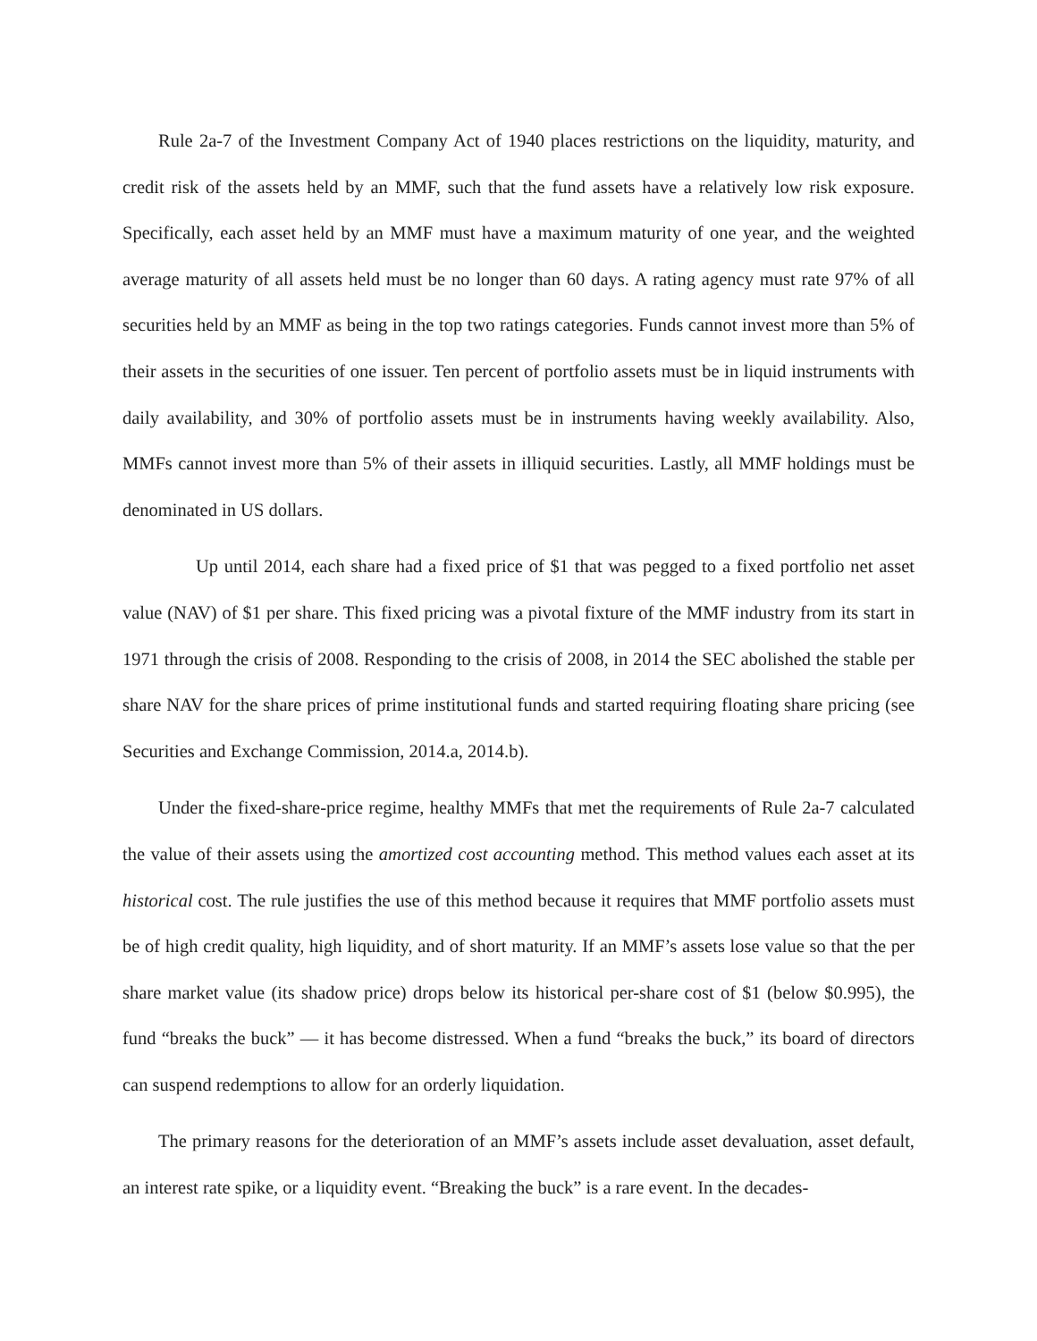Rule 2a-7 of the Investment Company Act of 1940 places restrictions on the liquidity, maturity, and credit risk of the assets held by an MMF, such that the fund assets have a relatively low risk exposure. Specifically, each asset held by an MMF must have a maximum maturity of one year, and the weighted average maturity of all assets held must be no longer than 60 days. A rating agency must rate 97% of all securities held by an MMF as being in the top two ratings categories. Funds cannot invest more than 5% of their assets in the securities of one issuer. Ten percent of portfolio assets must be in liquid instruments with daily availability, and 30% of portfolio assets must be in instruments having weekly availability. Also, MMFs cannot invest more than 5% of their assets in illiquid securities. Lastly, all MMF holdings must be denominated in US dollars.
Up until 2014, each share had a fixed price of $1 that was pegged to a fixed portfolio net asset value (NAV) of $1 per share. This fixed pricing was a pivotal fixture of the MMF industry from its start in 1971 through the crisis of 2008. Responding to the crisis of 2008, in 2014 the SEC abolished the stable per share NAV for the share prices of prime institutional funds and started requiring floating share pricing (see Securities and Exchange Commission, 2014.a, 2014.b).
Under the fixed-share-price regime, healthy MMFs that met the requirements of Rule 2a-7 calculated the value of their assets using the amortized cost accounting method. This method values each asset at its historical cost. The rule justifies the use of this method because it requires that MMF portfolio assets must be of high credit quality, high liquidity, and of short maturity. If an MMF’s assets lose value so that the per share market value (its shadow price) drops below its historical per-share cost of $1 (below $0.995), the fund “breaks the buck” — it has become distressed. When a fund “breaks the buck,” its board of directors can suspend redemptions to allow for an orderly liquidation.
The primary reasons for the deterioration of an MMF’s assets include asset devaluation, asset default, an interest rate spike, or a liquidity event. “Breaking the buck” is a rare event. In the decades-